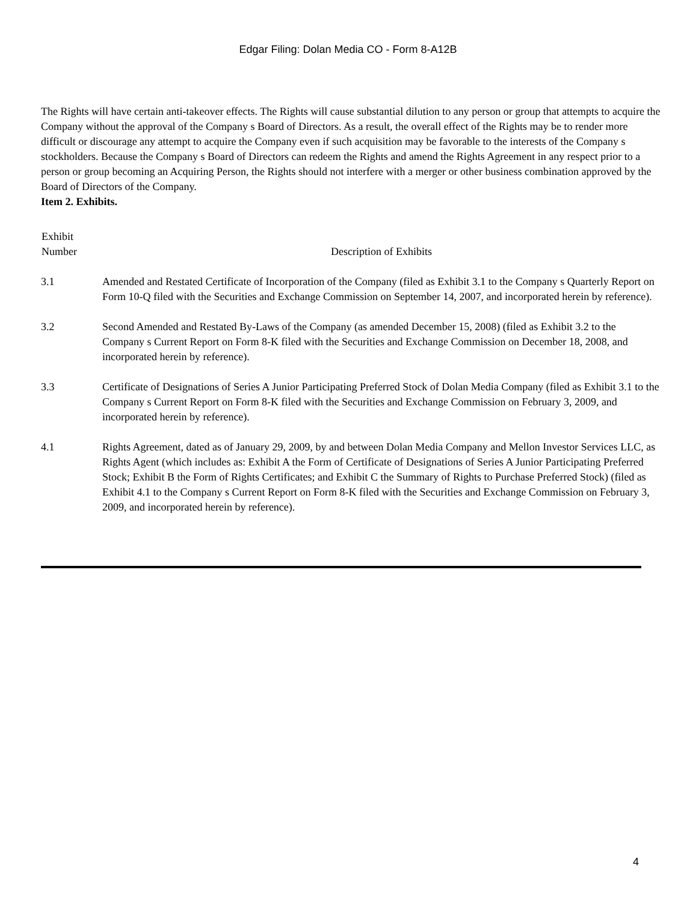Edgar Filing: Dolan Media CO - Form 8-A12B
The Rights will have certain anti-takeover effects. The Rights will cause substantial dilution to any person or group that attempts to acquire the Company without the approval of the Company s Board of Directors. As a result, the overall effect of the Rights may be to render more difficult or discourage any attempt to acquire the Company even if such acquisition may be favorable to the interests of the Company s stockholders. Because the Company s Board of Directors can redeem the Rights and amend the Rights Agreement in any respect prior to a person or group becoming an Acquiring Person, the Rights should not interfere with a merger or other business combination approved by the Board of Directors of the Company.
Item 2. Exhibits.
| Exhibit Number | Description of Exhibits |
| --- | --- |
| 3.1 | Amended and Restated Certificate of Incorporation of the Company (filed as Exhibit 3.1 to the Company s Quarterly Report on Form 10-Q filed with the Securities and Exchange Commission on September 14, 2007, and incorporated herein by reference). |
| 3.2 | Second Amended and Restated By-Laws of the Company (as amended December 15, 2008) (filed as Exhibit 3.2 to the Company s Current Report on Form 8-K filed with the Securities and Exchange Commission on December 18, 2008, and incorporated herein by reference). |
| 3.3 | Certificate of Designations of Series A Junior Participating Preferred Stock of Dolan Media Company (filed as Exhibit 3.1 to the Company s Current Report on Form 8-K filed with the Securities and Exchange Commission on February 3, 2009, and incorporated herein by reference). |
| 4.1 | Rights Agreement, dated as of January 29, 2009, by and between Dolan Media Company and Mellon Investor Services LLC, as Rights Agent (which includes as: Exhibit A the Form of Certificate of Designations of Series A Junior Participating Preferred Stock; Exhibit B the Form of Rights Certificates; and Exhibit C the Summary of Rights to Purchase Preferred Stock) (filed as Exhibit 4.1 to the Company s Current Report on Form 8-K filed with the Securities and Exchange Commission on February 3, 2009, and incorporated herein by reference). |
4